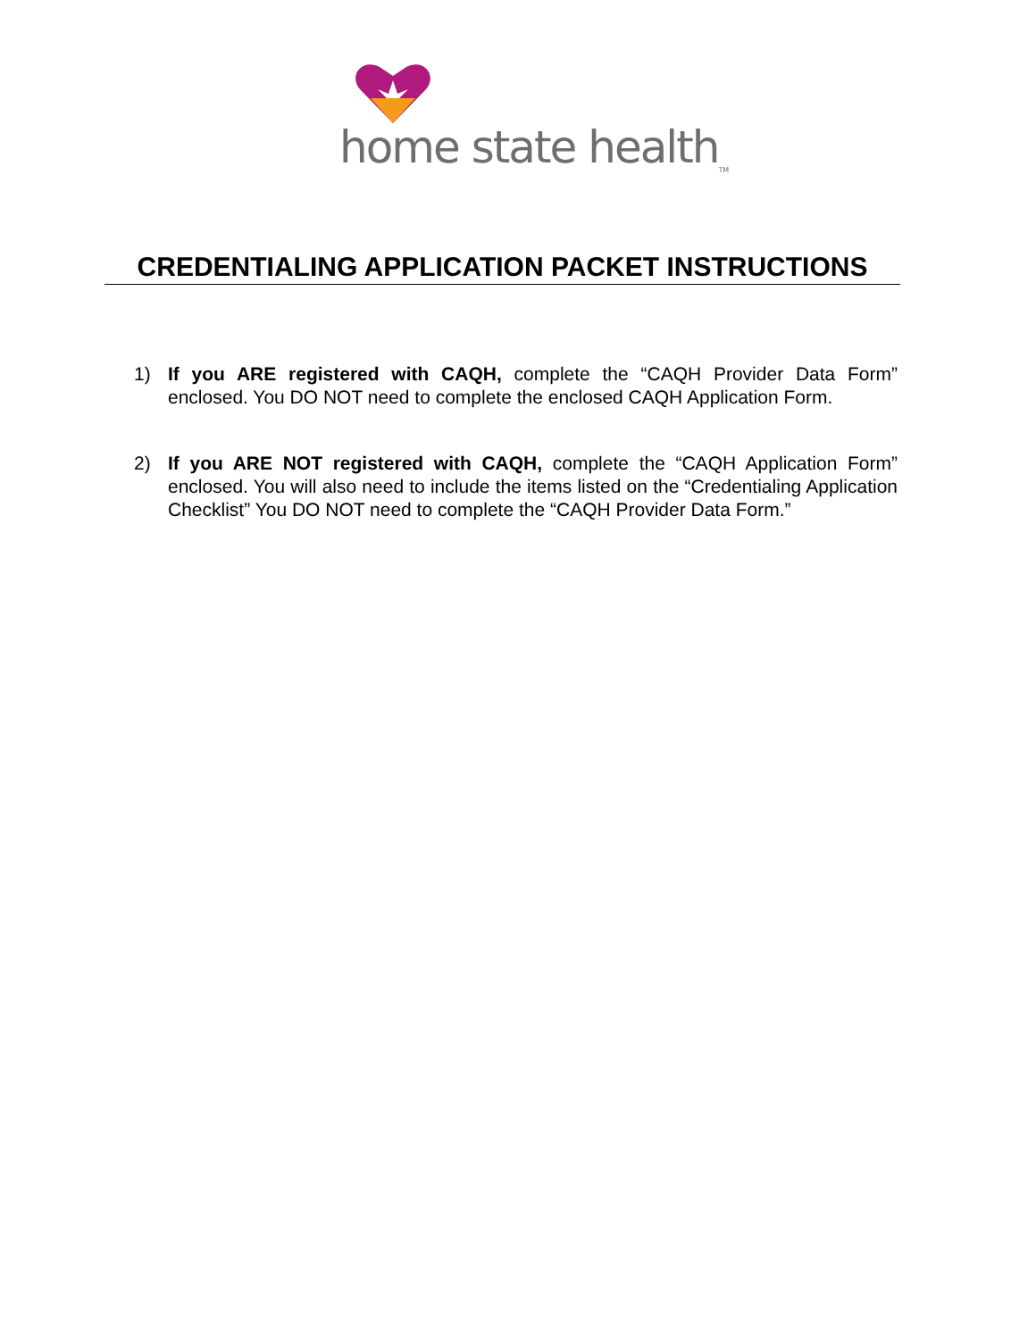home state health<sub>TM</sub>
CREDENTIALING APPLICATION PACKET INSTRUCTIONS
1) If you ARE registered with CAQH, complete the “CAQH Provider Data Form” enclosed. You DO NOT need to complete the enclosed CAQH Application Form.
2) If you ARE NOT registered with CAQH, complete the “CAQH Application Form” enclosed. You will also need to include the items listed on the “Credentialing Application Checklist” You DO NOT need to complete the “CAQH Provider Data Form.”